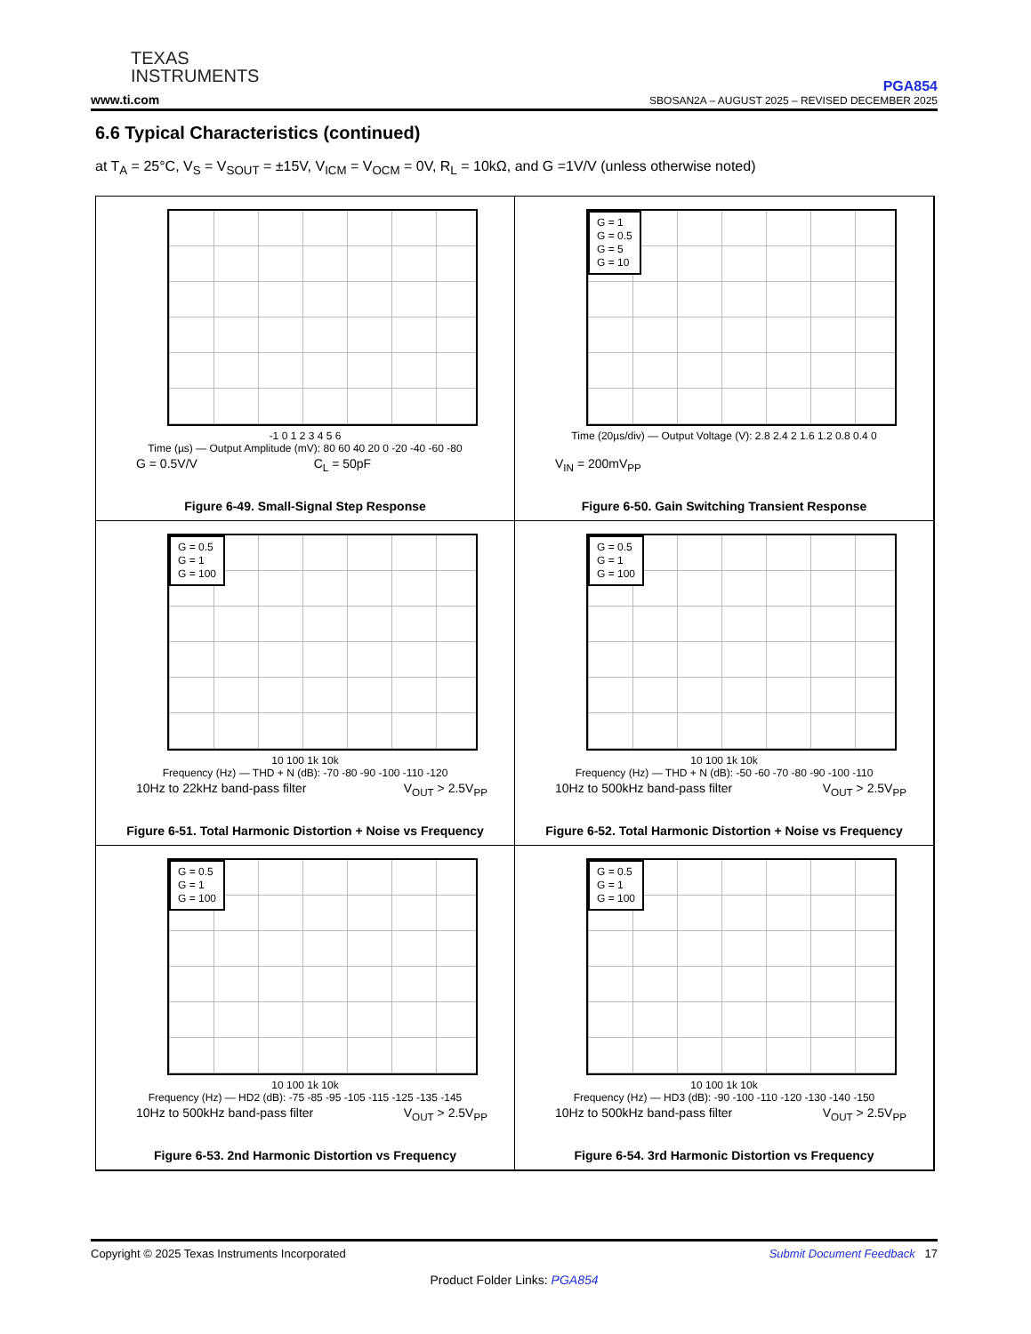TEXAS
INSTRUMENTS
www.ti.com
PGA854
SBOSAN2A – AUGUST 2025 – REVISED DECEMBER 2025
6.6 Typical Characteristics (continued)
at T<sub>A</sub> = 25°C, V<sub>S</sub> = V<sub>SOUT</sub> = ±15V, V<sub>ICM</sub> = V<sub>OCM</sub> = 0V, R<sub>L</sub> = 10kΩ, and G =1V/V (unless otherwise noted)
-1 0 1 2 3 4 5 6
Time (µs) — Output Amplitude (mV): 80 60 40 20 0 -20 -40 -60 -80
G = 0.5V/V C<sub>L</sub> = 50pF
Figure 6-49. Small-Signal Step Response
G = 1
G = 0.5
G = 5
G = 10
Time (20µs/div) — Output Voltage (V): 2.8 2.4 2 1.6 1.2 0.8 0.4 0
V<sub>IN</sub> = 200mV<sub>PP</sub>
Figure 6-50. Gain Switching Transient Response
G = 0.5
G = 1
G = 100
10 100 1k 10k
Frequency (Hz) — THD + N (dB): -70 -80 -90 -100 -110 -120
10Hz to 22kHz band-pass filter V<sub>OUT</sub> > 2.5V<sub>PP</sub>
Figure 6-51. Total Harmonic Distortion + Noise vs Frequency
G = 0.5
G = 1
G = 100
10 100 1k 10k
Frequency (Hz) — THD + N (dB): -50 -60 -70 -80 -90 -100 -110
10Hz to 500kHz band-pass filter V<sub>OUT</sub> > 2.5V<sub>PP</sub>
Figure 6-52. Total Harmonic Distortion + Noise vs Frequency
G = 0.5
G = 1
G = 100
10 100 1k 10k
Frequency (Hz) — HD2 (dB): -75 -85 -95 -105 -115 -125 -135 -145
10Hz to 500kHz band-pass filter V<sub>OUT</sub> > 2.5V<sub>PP</sub>
Figure 6-53. 2nd Harmonic Distortion vs Frequency
G = 0.5
G = 1
G = 100
10 100 1k 10k
Frequency (Hz) — HD3 (dB): -90 -100 -110 -120 -130 -140 -150
10Hz to 500kHz band-pass filter V<sub>OUT</sub> > 2.5V<sub>PP</sub>
Figure 6-54. 3rd Harmonic Distortion vs Frequency
Copyright © 2025 Texas Instruments Incorporated Submit Document Feedback 17
Product Folder Links: PGA854